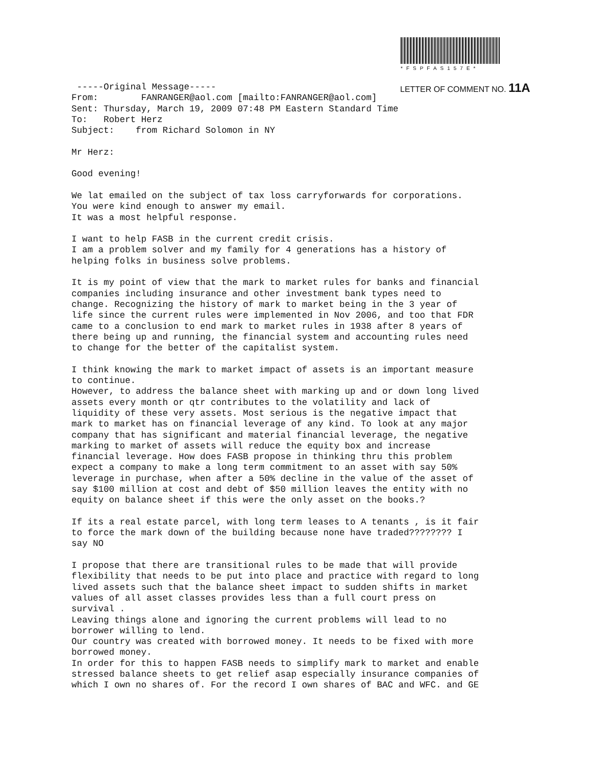*FSPFAS157E*
LETTER OF COMMENT NO. 11A
-----Original Message----- From: FANRANGER@aol.com [mailto:FANRANGER@aol.com] Sent: Thursday, March 19, 2009 07:48 PM Eastern Standard Time To: Robert Herz Subject: from Richard Solomon in NY Mr Herz: Good evening! We lat emailed on the subject of tax loss carryforwards for corporations. You were kind enough to answer my email. It was a most helpful response. I want to help FASB in the current credit crisis. I am a problem solver and my family for 4 generations has a history of helping folks in business solve problems. It is my point of view that the mark to market rules for banks and financial companies including insurance and other investment bank types need to change. Recognizing the history of mark to market being in the 3 year of life since the current rules were implemented in Nov 2006, and too that FDR came to a conclusion to end mark to market rules in 1938 after 8 years of there being up and running, the financial system and accounting rules need to change for the better of the capitalist system. I think knowing the mark to market impact of assets is an important measure to continue. However, to address the balance sheet with marking up and or down long lived assets every month or qtr contributes to the volatility and lack of liquidity of these very assets. Most serious is the negative impact that mark to market has on financial leverage of any kind. To look at any major company that has significant and material financial leverage, the negative marking to market of assets will reduce the equity box and increase financial leverage. How does FASB propose in thinking thru this problem expect a company to make a long term commitment to an asset with say 50% leverage in purchase, when after a 50% decline in the value of the asset of say $100 million at cost and debt of $50 million leaves the entity with no equity on balance sheet if this were the only asset on the books.? If its a real estate parcel, with long term leases to A tenants , is it fair to force the mark down of the building because none have traded???????? I say NO I propose that there are transitional rules to be made that will provide flexibility that needs to be put into place and practice with regard to long lived assets such that the balance sheet impact to sudden shifts in market values of all asset classes provides less than a full court press on survival . Leaving things alone and ignoring the current problems will lead to no borrower willing to lend. Our country was created with borrowed money. It needs to be fixed with more borrowed money. In order for this to happen FASB needs to simplify mark to market and enable stressed balance sheets to get relief asap especially insurance companies of which I own no shares of. For the record I own shares of BAC and WFC. and GE